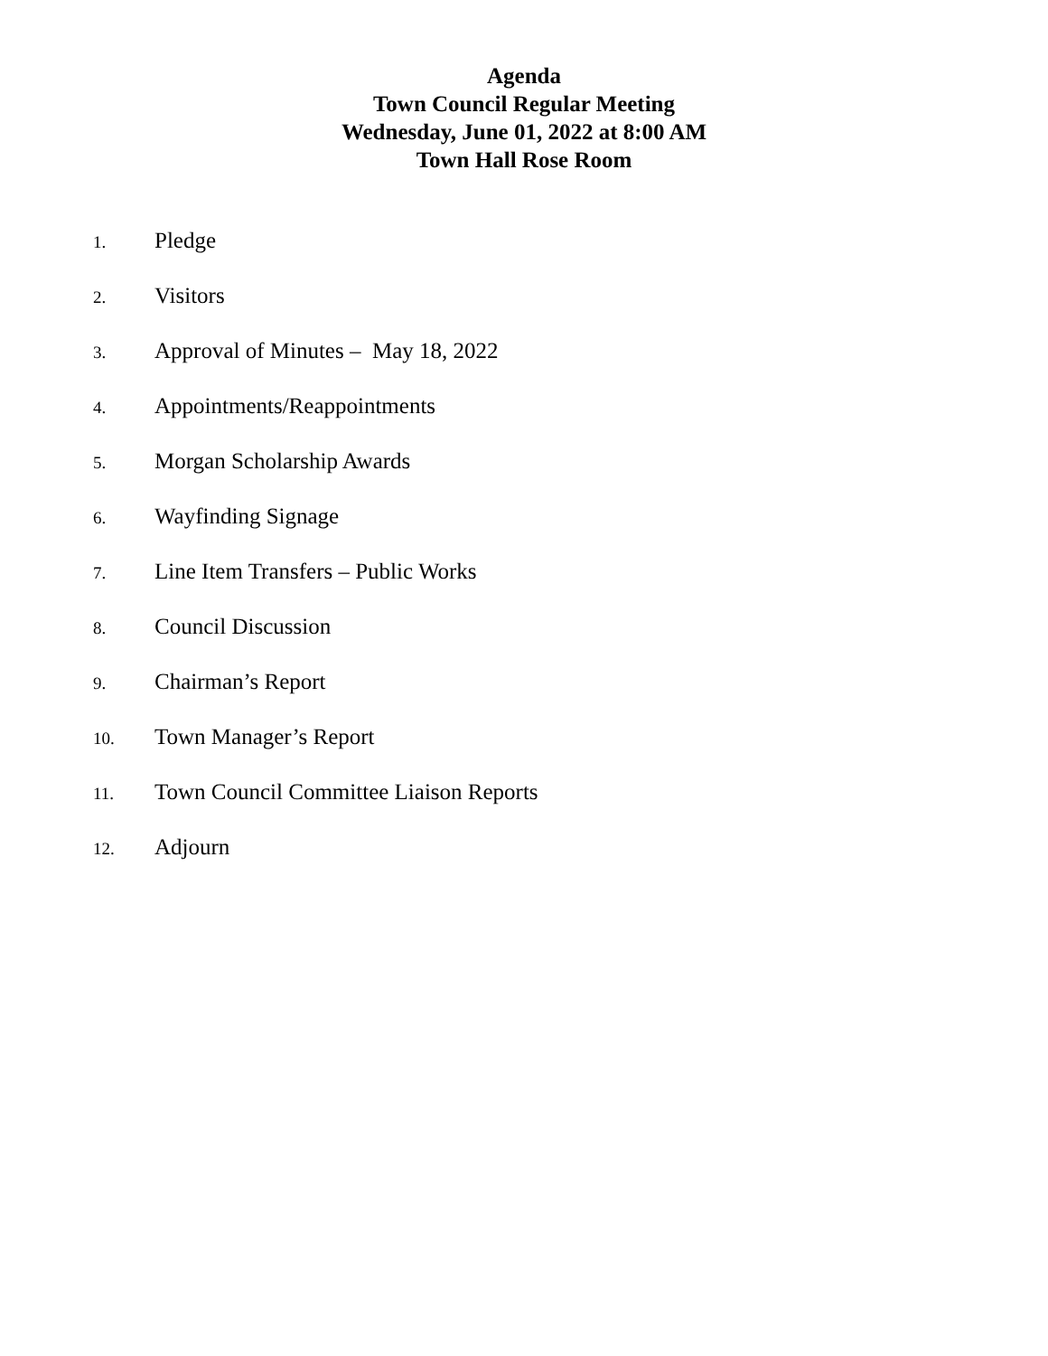Agenda
Town Council Regular Meeting
Wednesday, June 01, 2022 at 8:00 AM
Town Hall Rose Room
1. Pledge
2. Visitors
3. Approval of Minutes – May 18, 2022
4. Appointments/Reappointments
5. Morgan Scholarship Awards
6. Wayfinding Signage
7. Line Item Transfers – Public Works
8. Council Discussion
9. Chairman’s Report
10. Town Manager’s Report
11. Town Council Committee Liaison Reports
12. Adjourn